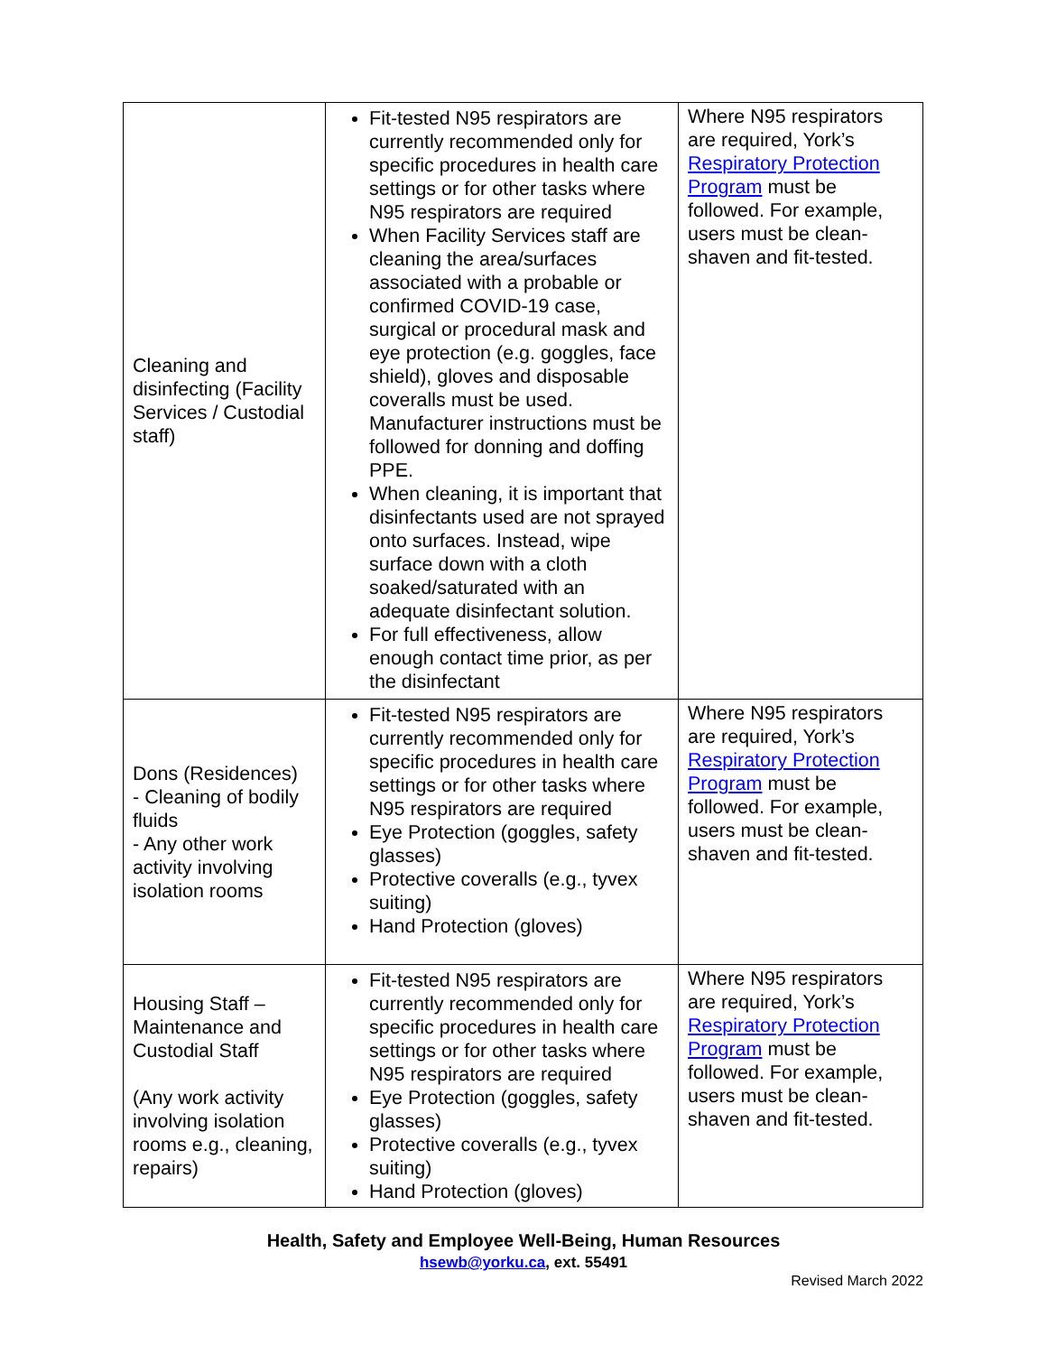| Cleaning and disinfecting (Facility Services / Custodial staff) | Fit-tested N95 respirators are currently recommended only for specific procedures in health care settings or for other tasks where N95 respirators are required When Facility Services staff are cleaning the area/surfaces associated with a probable or confirmed COVID-19 case, surgical or procedural mask and eye protection (e.g. goggles, face shield), gloves and disposable coveralls must be used. Manufacturer instructions must be followed for donning and doffing PPE. When cleaning, it is important that disinfectants used are not sprayed onto surfaces. Instead, wipe surface down with a cloth soaked/saturated with an adequate disinfectant solution. For full effectiveness, allow enough contact time prior, as per the disinfectant | Where N95 respirators are required, York’s Respiratory Protection Program must be followed. For example, users must be clean-shaven and fit-tested. |
| Dons (Residences) - Cleaning of bodily fluids - Any other work activity involving isolation rooms | Fit-tested N95 respirators are currently recommended only for specific procedures in health care settings or for other tasks where N95 respirators are required Eye Protection (goggles, safety glasses) Protective coveralls (e.g., tyvex suiting) Hand Protection (gloves) | Where N95 respirators are required, York’s Respiratory Protection Program must be followed. For example, users must be clean-shaven and fit-tested. |
| Housing Staff – Maintenance and Custodial Staff (Any work activity involving isolation rooms e.g., cleaning, repairs) | Fit-tested N95 respirators are currently recommended only for specific procedures in health care settings or for other tasks where N95 respirators are required Eye Protection (goggles, safety glasses) Protective coveralls (e.g., tyvex suiting) Hand Protection (gloves) | Where N95 respirators are required, York’s Respiratory Protection Program must be followed. For example, users must be clean-shaven and fit-tested. |
Health, Safety and Employee Well-Being, Human Resources
hsewb@yorku.ca, ext. 55491
Revised March 2022